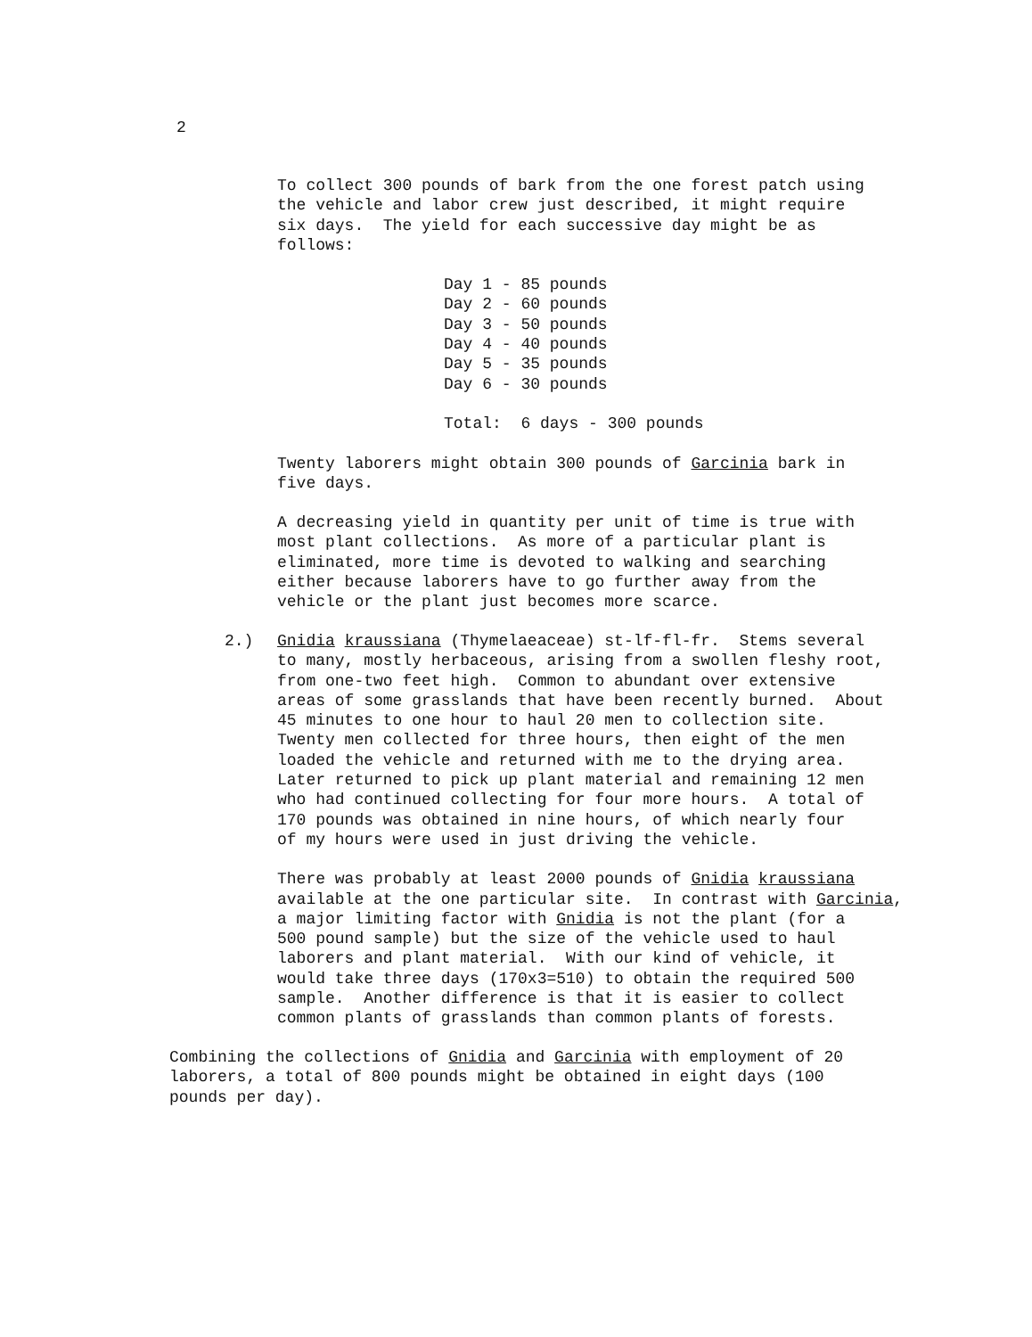2
To collect 300 pounds of bark from the one forest patch using the vehicle and labor crew just described, it might require six days. The yield for each successive day might be as follows:
Day 1 - 85 pounds Day 2 - 60 pounds Day 3 - 50 pounds Day 4 - 40 pounds Day 5 - 35 pounds Day 6 - 30 pounds Total: 6 days - 300 pounds
Twenty laborers might obtain 300 pounds of Garcinia bark in five days.
A decreasing yield in quantity per unit of time is true with most plant collections. As more of a particular plant is eliminated, more time is devoted to walking and searching either because laborers have to go further away from the vehicle or the plant just becomes more scarce.
2.)
Gnidia kraussiana (Thymelaeaceae) st-lf-fl-fr. Stems several to many, mostly herbaceous, arising from a swollen fleshy root, from one-two feet high. Common to abundant over extensive areas of some grasslands that have been recently burned. About 45 minutes to one hour to haul 20 men to collection site. Twenty men collected for three hours, then eight of the men loaded the vehicle and returned with me to the drying area. Later returned to pick up plant material and remaining 12 men who had continued collecting for four more hours. A total of 170 pounds was obtained in nine hours, of which nearly four of my hours were used in just driving the vehicle.
There was probably at least 2000 pounds of Gnidia kraussiana available at the one particular site. In contrast with Garcinia, a major limiting factor with Gnidia is not the plant (for a 500 pound sample) but the size of the vehicle used to haul laborers and plant material. With our kind of vehicle, it would take three days (170x3=510) to obtain the required 500 sample. Another difference is that it is easier to collect common plants of grasslands than common plants of forests.
Combining the collections of Gnidia and Garcinia with employment of 20 laborers, a total of 800 pounds might be obtained in eight days (100 pounds per day).